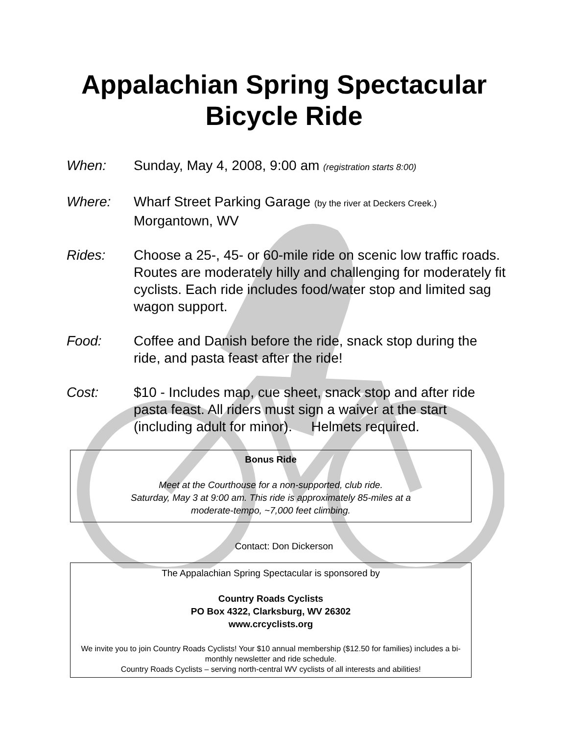Appalachian Spring Spectacular
Bicycle Ride
When: Sunday, May 4, 2008, 9:00 am (registration starts 8:00)
Where: Wharf Street Parking Garage (by the river at Deckers Creek.)
Morgantown, WV
Rides: Choose a 25-, 45- or 60-mile ride on scenic low traffic roads. Routes are moderately hilly and challenging for moderately fit cyclists. Each ride includes food/water stop and limited sag wagon support.
Food: Coffee and Danish before the ride, snack stop during the ride, and pasta feast after the ride!
Cost: $10 - Includes map, cue sheet, snack stop and after ride pasta feast. All riders must sign a waiver at the start (including adult for minor). Helmets required.
Bonus Ride
Meet at the Courthouse for a non-supported, club ride.
Saturday, May 3 at 9:00 am. This ride is approximately 85-miles at a
moderate-tempo, ~7,000 feet climbing.
Contact: Don Dickerson
The Appalachian Spring Spectacular is sponsored by
Country Roads Cyclists
PO Box 4322, Clarksburg, WV 26302
www.crcyclists.org
We invite you to join Country Roads Cyclists! Your $10 annual membership ($12.50 for families) includes a bi-monthly newsletter and ride schedule.
Country Roads Cyclists – serving north-central WV cyclists of all interests and abilities!